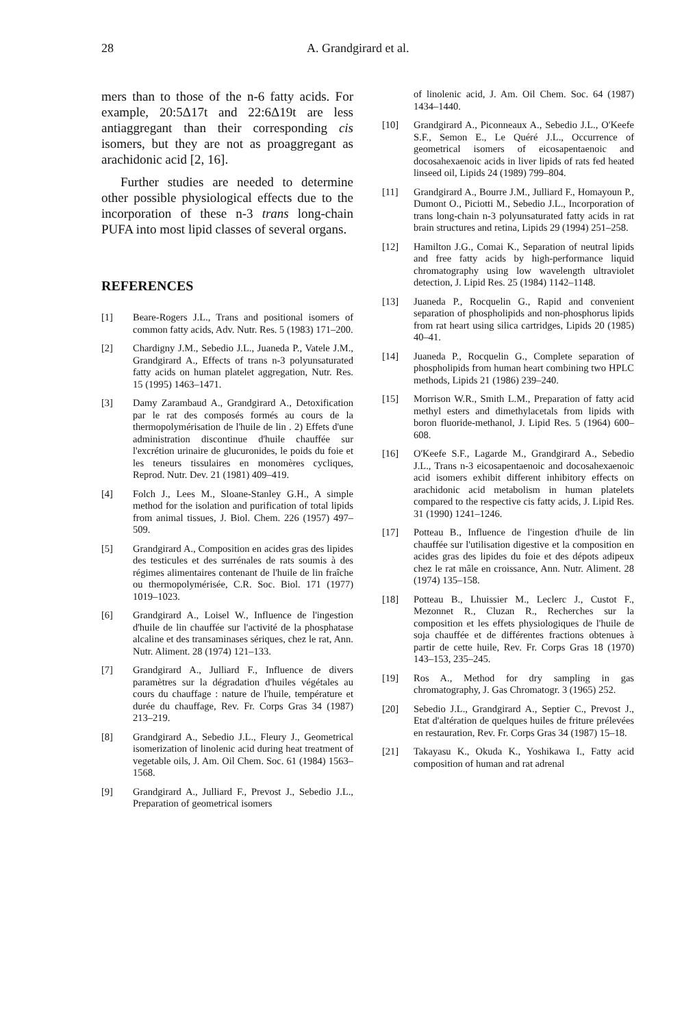28 A. Grandgirard et al.
mers than to those of the n-6 fatty acids. For example, 20:5Δ17t and 22:6Δ19t are less antiaggregant than their corresponding cis isomers, but they are not as proaggregant as arachidonic acid [2, 16].
Further studies are needed to determine other possible physiological effects due to the incorporation of these n-3 trans long-chain PUFA into most lipid classes of several organs.
REFERENCES
[1] Beare-Rogers J.L., Trans and positional isomers of common fatty acids, Adv. Nutr. Res. 5 (1983) 171–200.
[2] Chardigny J.M., Sebedio J.L., Juaneda P., Vatele J.M., Grandgirard A., Effects of trans n-3 polyunsaturated fatty acids on human platelet aggregation, Nutr. Res. 15 (1995) 1463–1471.
[3] Damy Zarambaud A., Grandgirard A., Detoxification par le rat des composés formés au cours de la thermopolymérisation de l'huile de lin . 2) Effets d'une administration discontinue d'huile chauffée sur l'excrétion urinaire de glucuronides, le poids du foie et les teneurs tissulaires en monomères cycliques, Reprod. Nutr. Dev. 21 (1981) 409–419.
[4] Folch J., Lees M., Sloane-Stanley G.H., A simple method for the isolation and purification of total lipids from animal tissues, J. Biol. Chem. 226 (1957) 497–509.
[5] Grandgirard A., Composition en acides gras des lipides des testicules et des surrénales de rats soumis à des régimes alimentaires contenant de l'huile de lin fraîche ou thermopolymérisée, C.R. Soc. Biol. 171 (1977) 1019–1023.
[6] Grandgirard A., Loisel W., Influence de l'ingestion d'huile de lin chauffée sur l'activité de la phosphatase alcaline et des transaminases sériques, chez le rat, Ann. Nutr. Aliment. 28 (1974) 121–133.
[7] Grandgirard A., Julliard F., Influence de divers paramètres sur la dégradation d'huiles végétales au cours du chauffage : nature de l'huile, température et durée du chauffage, Rev. Fr. Corps Gras 34 (1987) 213–219.
[8] Grandgirard A., Sebedio J.L., Fleury J., Geometrical isomerization of linolenic acid during heat treatment of vegetable oils, J. Am. Oil Chem. Soc. 61 (1984) 1563–1568.
[9] Grandgirard A., Julliard F., Prevost J., Sebedio J.L., Preparation of geometrical isomers
of linolenic acid, J. Am. Oil Chem. Soc. 64 (1987) 1434–1440.
[10] Grandgirard A., Piconneaux A., Sebedio J.L., O'Keefe S.F., Semon E., Le Quéré J.L., Occurrence of geometrical isomers of eicosapentaenoic and docosahexaenoic acids in liver lipids of rats fed heated linseed oil, Lipids 24 (1989) 799–804.
[11] Grandgirard A., Bourre J.M., Julliard F., Homayoun P., Dumont O., Piciotti M., Sebedio J.L., Incorporation of trans long-chain n-3 polyunsaturated fatty acids in rat brain structures and retina, Lipids 29 (1994) 251–258.
[12] Hamilton J.G., Comai K., Separation of neutral lipids and free fatty acids by high-performance liquid chromatography using low wavelength ultraviolet detection, J. Lipid Res. 25 (1984) 1142–1148.
[13] Juaneda P., Rocquelin G., Rapid and convenient separation of phospholipids and non-phosphorus lipids from rat heart using silica cartridges, Lipids 20 (1985) 40–41.
[14] Juaneda P., Rocquelin G., Complete separation of phospholipids from human heart combining two HPLC methods, Lipids 21 (1986) 239–240.
[15] Morrison W.R., Smith L.M., Preparation of fatty acid methyl esters and dimethylacetals from lipids with boron fluoride-methanol, J. Lipid Res. 5 (1964) 600–608.
[16] O'Keefe S.F., Lagarde M., Grandgirard A., Sebedio J.L., Trans n-3 eicosapentaenoic and docosahexaenoic acid isomers exhibit different inhibitory effects on arachidonic acid metabolism in human platelets compared to the respective cis fatty acids, J. Lipid Res. 31 (1990) 1241–1246.
[17] Potteau B., Influence de l'ingestion d'huile de lin chauffée sur l'utilisation digestive et la composition en acides gras des lipides du foie et des dépots adipeux chez le rat mâle en croissance, Ann. Nutr. Aliment. 28 (1974) 135–158.
[18] Potteau B., Lhuissier M., Leclerc J., Custot F., Mezonnet R., Cluzan R., Recherches sur la composition et les effets physiologiques de l'huile de soja chauffée et de différentes fractions obtenues à partir de cette huile, Rev. Fr. Corps Gras 18 (1970) 143–153, 235–245.
[19] Ros A., Method for dry sampling in gas chromatography, J. Gas Chromatogr. 3 (1965) 252.
[20] Sebedio J.L., Grandgirard A., Septier C., Prevost J., Etat d'altération de quelques huiles de friture prélevées en restauration, Rev. Fr. Corps Gras 34 (1987) 15–18.
[21] Takayasu K., Okuda K., Yoshikawa I., Fatty acid composition of human and rat adrenal